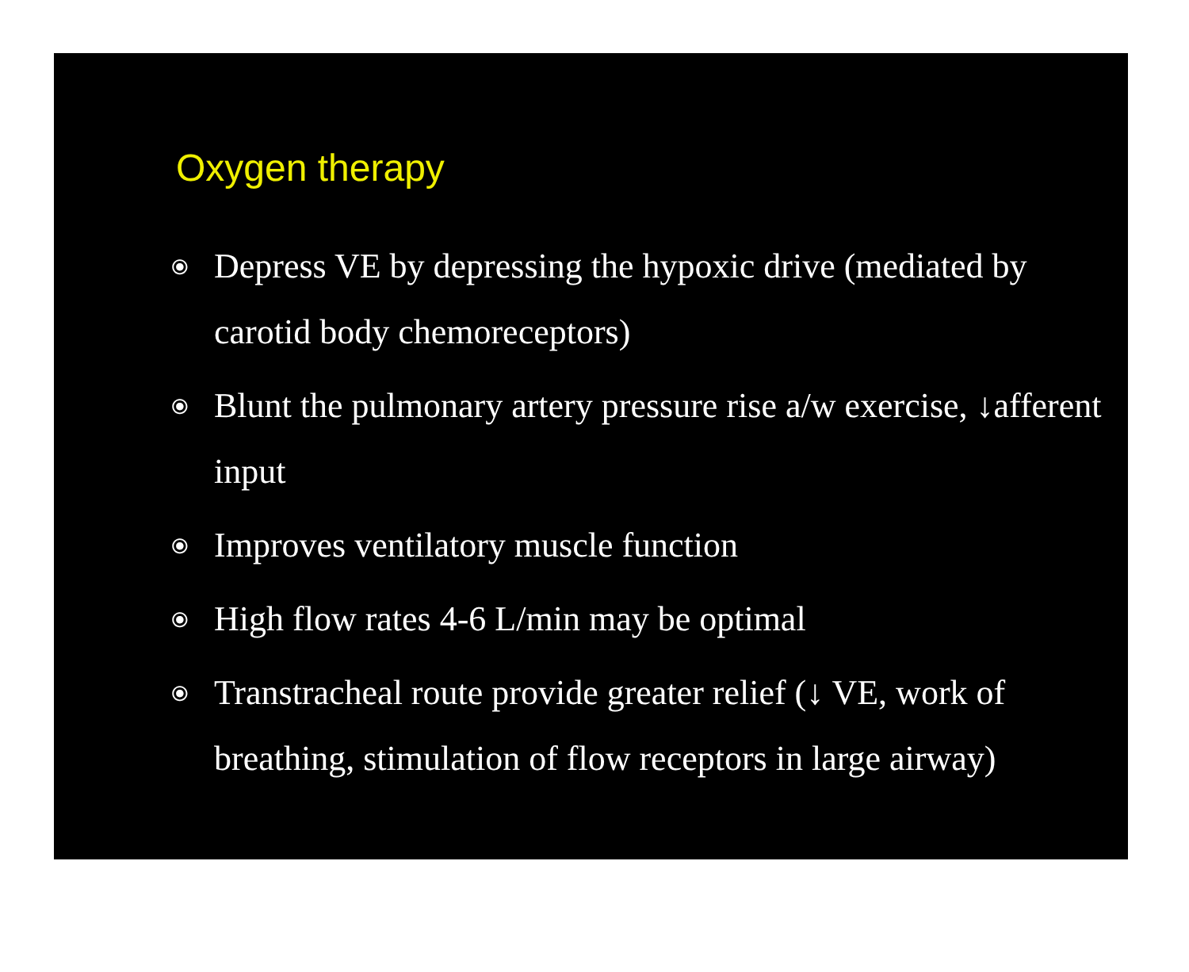Oxygen therapy
⦿ Depress VE by depressing the hypoxic drive (mediated by carotid body chemoreceptors)
⦿ Blunt the pulmonary artery pressure rise a/w exercise, ↓afferent input
⦿ Improves ventilatory muscle function
⦿ High flow rates 4-6 L/min may be optimal
⦿ Transtracheal route provide greater relief (↓ VE, work of breathing, stimulation of flow receptors in large airway)